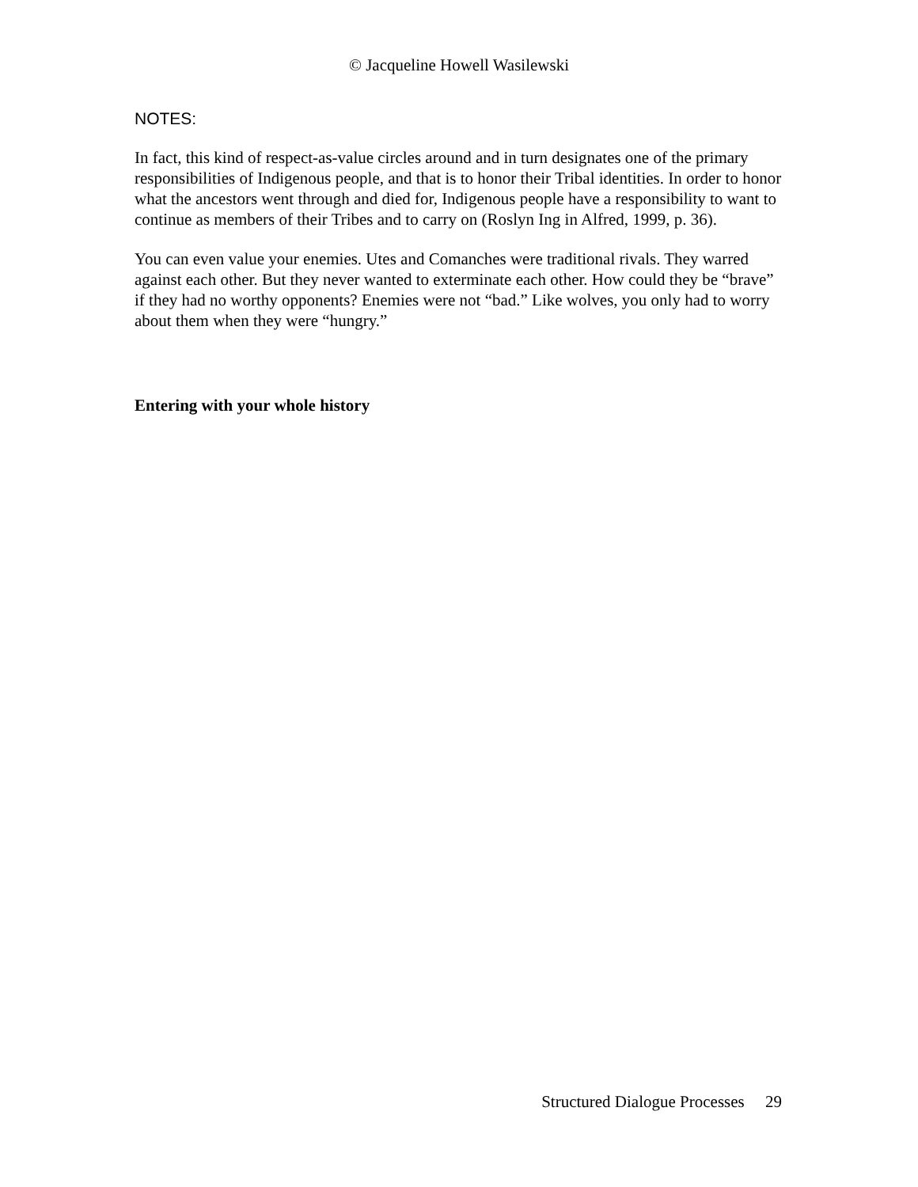© Jacqueline Howell Wasilewski
NOTES:
In fact, this kind of respect-as-value circles around and in turn designates one of the primary responsibilities of Indigenous people, and that is to honor their Tribal identities. In order to honor what the ancestors went through and died for, Indigenous people have a responsibility to want to continue as members of their Tribes and to carry on (Roslyn Ing in Alfred, 1999, p. 36).
You can even value your enemies. Utes and Comanches were traditional rivals. They warred against each other. But they never wanted to exterminate each other. How could they be “brave” if they had no worthy opponents? Enemies were not “bad.” Like wolves, you only had to worry about them when they were “hungry.”
Entering with your whole history
Structured Dialogue Processes 29